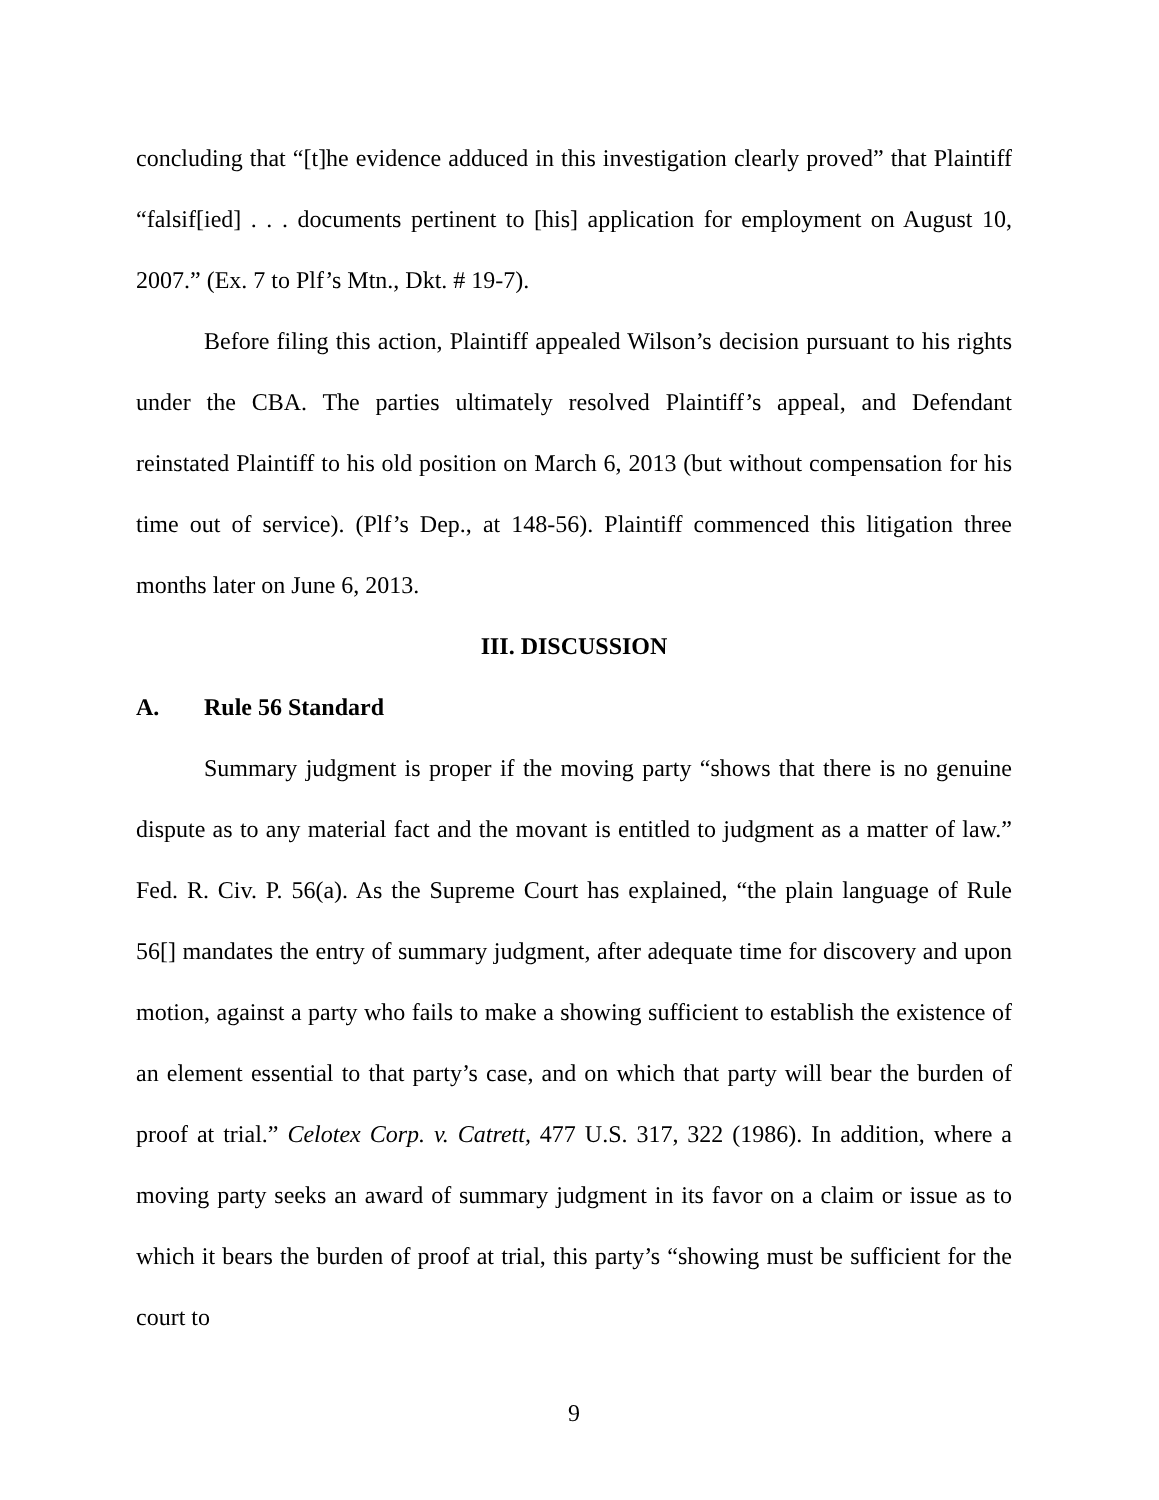concluding that “[t]he evidence adduced in this investigation clearly proved” that Plaintiff “falsif[ied] . . . documents pertinent to [his] application for employment on August 10, 2007.” (Ex. 7 to Plf’s Mtn., Dkt. # 19-7).
Before filing this action, Plaintiff appealed Wilson’s decision pursuant to his rights under the CBA. The parties ultimately resolved Plaintiff’s appeal, and Defendant reinstated Plaintiff to his old position on March 6, 2013 (but without compensation for his time out of service). (Plf’s Dep., at 148-56). Plaintiff commenced this litigation three months later on June 6, 2013.
III. DISCUSSION
A. Rule 56 Standard
Summary judgment is proper if the moving party “shows that there is no genuine dispute as to any material fact and the movant is entitled to judgment as a matter of law.” Fed. R. Civ. P. 56(a). As the Supreme Court has explained, “the plain language of Rule 56[] mandates the entry of summary judgment, after adequate time for discovery and upon motion, against a party who fails to make a showing sufficient to establish the existence of an element essential to that party’s case, and on which that party will bear the burden of proof at trial.” Celotex Corp. v. Catrett, 477 U.S. 317, 322 (1986). In addition, where a moving party seeks an award of summary judgment in its favor on a claim or issue as to which it bears the burden of proof at trial, this party’s “showing must be sufficient for the court to
9